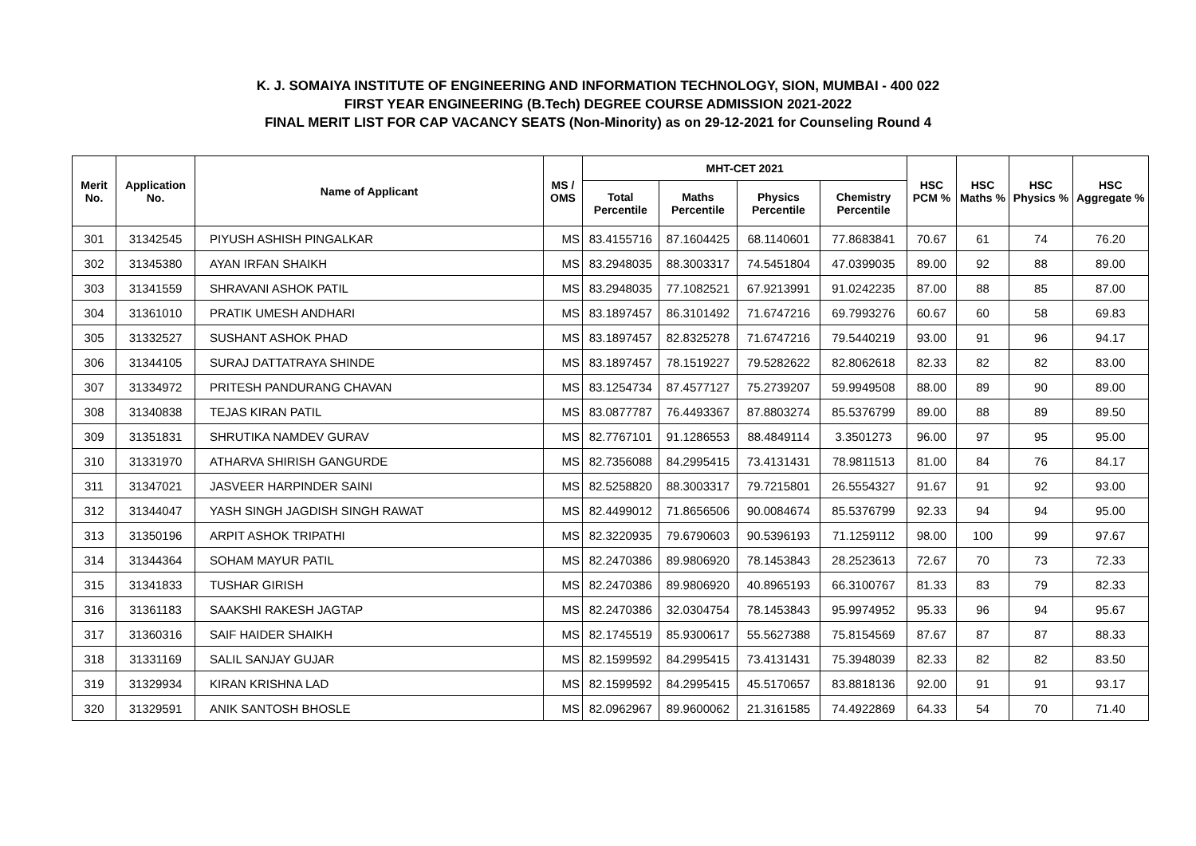K. J. SOMAIYA INSTITUTE OF ENGINEERING AND INFORMATION TECHNOLOGY, SION, MUMBAI - 400 022
FIRST YEAR ENGINEERING (B.Tech) DEGREE COURSE ADMISSION 2021-2022
FINAL MERIT LIST FOR CAP VACANCY SEATS (Non-Minority) as on 29-12-2021 for Counseling Round 4
| Merit No. | Application No. | Name of Applicant | MS / OMS | MHT-CET 2021 | | | | HSC PCM % | HSC Maths % | HSC Physics % | HSC Aggregate % |
| --- | --- | --- | --- | --- | --- | --- | --- | --- | --- | --- | --- |
| | | | | Total Percentile | Maths Percentile | Physics Percentile | Chemistry Percentile | | | | |
| 301 | 31342545 | PIYUSH ASHISH PINGALKAR | MS | 83.4155716 | 87.1604425 | 68.1140601 | 77.8683841 | 70.67 | 61 | 74 | 76.20 |
| 302 | 31345380 | AYAN IRFAN SHAIKH | MS | 83.2948035 | 88.3003317 | 74.5451804 | 47.0399035 | 89.00 | 92 | 88 | 89.00 |
| 303 | 31341559 | SHRAVANI ASHOK PATIL | MS | 83.2948035 | 77.1082521 | 67.9213991 | 91.0242235 | 87.00 | 88 | 85 | 87.00 |
| 304 | 31361010 | PRATIK UMESH ANDHARI | MS | 83.1897457 | 86.3101492 | 71.6747216 | 69.7993276 | 60.67 | 60 | 58 | 69.83 |
| 305 | 31332527 | SUSHANT ASHOK PHAD | MS | 83.1897457 | 82.8325278 | 71.6747216 | 79.5440219 | 93.00 | 91 | 96 | 94.17 |
| 306 | 31344105 | SURAJ DATTATRAYA SHINDE | MS | 83.1897457 | 78.1519227 | 79.5282622 | 82.8062618 | 82.33 | 82 | 82 | 83.00 |
| 307 | 31334972 | PRITESH PANDURANG CHAVAN | MS | 83.1254734 | 87.4577127 | 75.2739207 | 59.9949508 | 88.00 | 89 | 90 | 89.00 |
| 308 | 31340838 | TEJAS KIRAN PATIL | MS | 83.0877787 | 76.4493367 | 87.8803274 | 85.5376799 | 89.00 | 88 | 89 | 89.50 |
| 309 | 31351831 | SHRUTIKA NAMDEV GURAV | MS | 82.7767101 | 91.1286553 | 88.4849114 | 3.3501273 | 96.00 | 97 | 95 | 95.00 |
| 310 | 31331970 | ATHARVA SHIRISH GANGURDE | MS | 82.7356088 | 84.2995415 | 73.4131431 | 78.9811513 | 81.00 | 84 | 76 | 84.17 |
| 311 | 31347021 | JASVEER HARPINDER SAINI | MS | 82.5258820 | 88.3003317 | 79.7215801 | 26.5554327 | 91.67 | 91 | 92 | 93.00 |
| 312 | 31344047 | YASH SINGH JAGDISH SINGH RAWAT | MS | 82.4499012 | 71.8656506 | 90.0084674 | 85.5376799 | 92.33 | 94 | 94 | 95.00 |
| 313 | 31350196 | ARPIT ASHOK TRIPATHI | MS | 82.3220935 | 79.6790603 | 90.5396193 | 71.1259112 | 98.00 | 100 | 99 | 97.67 |
| 314 | 31344364 | SOHAM MAYUR PATIL | MS | 82.2470386 | 89.9806920 | 78.1453843 | 28.2523613 | 72.67 | 70 | 73 | 72.33 |
| 315 | 31341833 | TUSHAR GIRISH | MS | 82.2470386 | 89.9806920 | 40.8965193 | 66.3100767 | 81.33 | 83 | 79 | 82.33 |
| 316 | 31361183 | SAAKSHI RAKESH JAGTAP | MS | 82.2470386 | 32.0304754 | 78.1453843 | 95.9974952 | 95.33 | 96 | 94 | 95.67 |
| 317 | 31360316 | SAIF HAIDER SHAIKH | MS | 82.1745519 | 85.9300617 | 55.5627388 | 75.8154569 | 87.67 | 87 | 87 | 88.33 |
| 318 | 31331169 | SALIL SANJAY GUJAR | MS | 82.1599592 | 84.2995415 | 73.4131431 | 75.3948039 | 82.33 | 82 | 82 | 83.50 |
| 319 | 31329934 | KIRAN KRISHNA LAD | MS | 82.1599592 | 84.2995415 | 45.5170657 | 83.8818136 | 92.00 | 91 | 91 | 93.17 |
| 320 | 31329591 | ANIK SANTOSH BHOSLE | MS | 82.0962967 | 89.9600062 | 21.3161585 | 74.4922869 | 64.33 | 54 | 70 | 71.40 |